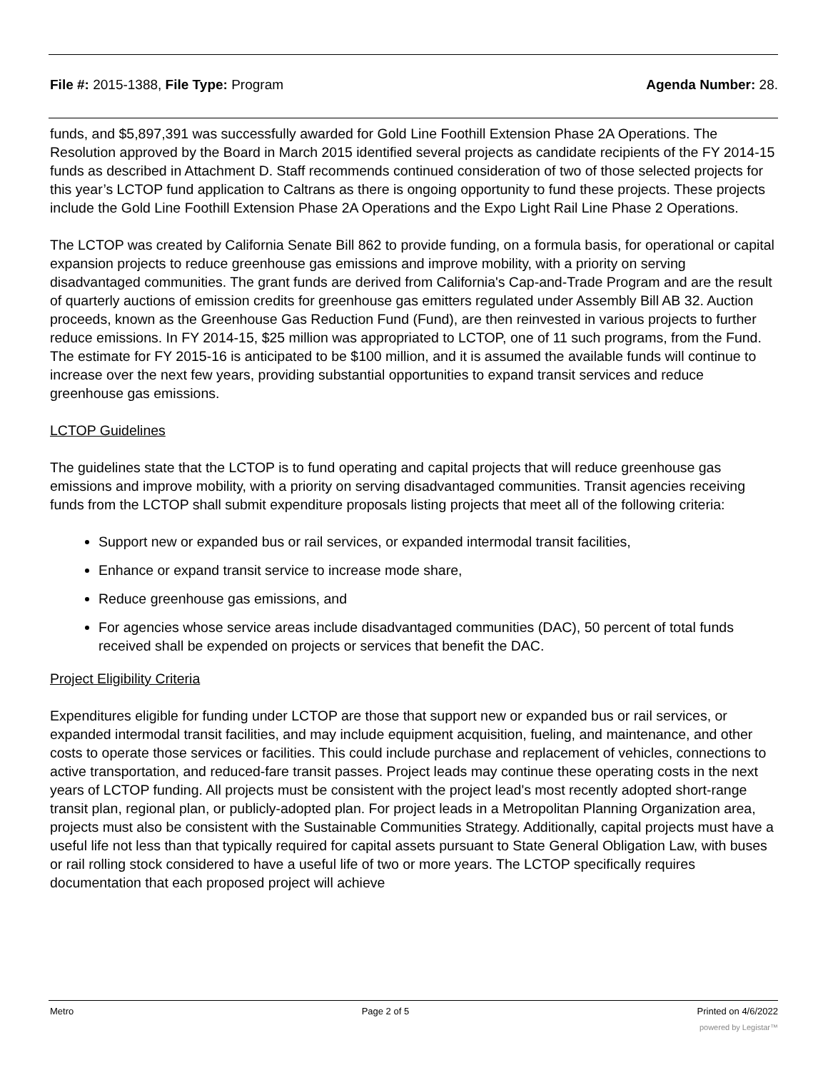File #: 2015-1388, File Type: Program Agenda Number: 28.
funds, and $5,897,391 was successfully awarded for Gold Line Foothill Extension Phase 2A Operations. The Resolution approved by the Board in March 2015 identified several projects as candidate recipients of the FY 2014-15 funds as described in Attachment D. Staff recommends continued consideration of two of those selected projects for this year’s LCTOP fund application to Caltrans as there is ongoing opportunity to fund these projects. These projects include the Gold Line Foothill Extension Phase 2A Operations and the Expo Light Rail Line Phase 2 Operations.
The LCTOP was created by California Senate Bill 862 to provide funding, on a formula basis, for operational or capital expansion projects to reduce greenhouse gas emissions and improve mobility, with a priority on serving disadvantaged communities. The grant funds are derived from California's Cap-and-Trade Program and are the result of quarterly auctions of emission credits for greenhouse gas emitters regulated under Assembly Bill AB 32. Auction proceeds, known as the Greenhouse Gas Reduction Fund (Fund), are then reinvested in various projects to further reduce emissions. In FY 2014-15, $25 million was appropriated to LCTOP, one of 11 such programs, from the Fund. The estimate for FY 2015-16 is anticipated to be $100 million, and it is assumed the available funds will continue to increase over the next few years, providing substantial opportunities to expand transit services and reduce greenhouse gas emissions.
LCTOP Guidelines
The guidelines state that the LCTOP is to fund operating and capital projects that will reduce greenhouse gas emissions and improve mobility, with a priority on serving disadvantaged communities. Transit agencies receiving funds from the LCTOP shall submit expenditure proposals listing projects that meet all of the following criteria:
Support new or expanded bus or rail services, or expanded intermodal transit facilities,
Enhance or expand transit service to increase mode share,
Reduce greenhouse gas emissions, and
For agencies whose service areas include disadvantaged communities (DAC), 50 percent of total funds received shall be expended on projects or services that benefit the DAC.
Project Eligibility Criteria
Expenditures eligible for funding under LCTOP are those that support new or expanded bus or rail services, or expanded intermodal transit facilities, and may include equipment acquisition, fueling, and maintenance, and other costs to operate those services or facilities. This could include purchase and replacement of vehicles, connections to active transportation, and reduced-fare transit passes. Project leads may continue these operating costs in the next years of LCTOP funding. All projects must be consistent with the project lead's most recently adopted short-range transit plan, regional plan, or publicly-adopted plan. For project leads in a Metropolitan Planning Organization area, projects must also be consistent with the Sustainable Communities Strategy. Additionally, capital projects must have a useful life not less than that typically required for capital assets pursuant to State General Obligation Law, with buses or rail rolling stock considered to have a useful life of two or more years. The LCTOP specifically requires documentation that each proposed project will achieve
Metro Page 2 of 5 Printed on 4/6/2022
powered by Legistar™